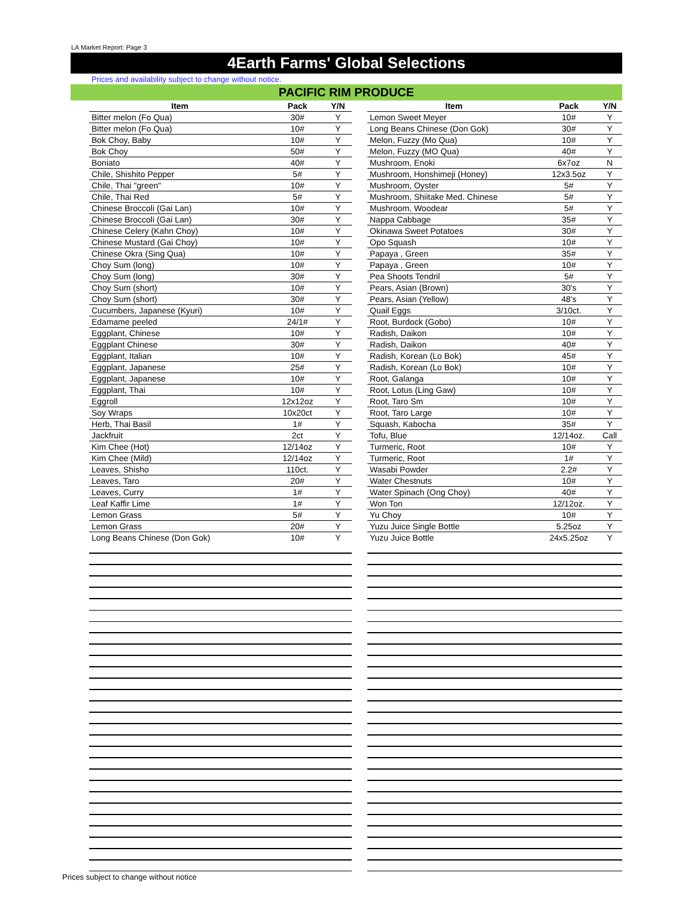LA Market Report: Page 3
4Earth Farms' Global Selections
Prices and availability subject to change without notice.
PACIFIC RIM PRODUCE
| Item | Pack | Y/N |
| --- | --- | --- |
| Bitter melon (Fo Qua) | 30# | Y |
| Bitter melon (Fo Qua) | 10# | Y |
| Bok Choy, Baby | 10# | Y |
| Bok Choy | 50# | Y |
| Boniato | 40# | Y |
| Chile, Shishito Pepper | 5# | Y |
| Chile, Thai "green" | 10# | Y |
| Chile, Thai Red | 5# | Y |
| Chinese Broccoli (Gai Lan) | 10# | Y |
| Chinese Broccoli (Gai Lan) | 30# | Y |
| Chinese Celery (Kahn Choy) | 10# | Y |
| Chinese Mustard (Gai Choy) | 10# | Y |
| Chinese Okra (Sing Qua) | 10# | Y |
| Choy Sum (long) | 10# | Y |
| Choy Sum (long) | 30# | Y |
| Choy Sum (short) | 10# | Y |
| Choy Sum (short) | 30# | Y |
| Cucumbers, Japanese (Kyuri) | 10# | Y |
| Edamame peeled | 24/1# | Y |
| Eggplant, Chinese | 10# | Y |
| Eggplant Chinese | 30# | Y |
| Eggplant, Italian | 10# | Y |
| Eggplant, Japanese | 25# | Y |
| Eggplant, Japanese | 10# | Y |
| Eggplant, Thai | 10# | Y |
| Eggroll | 12x12oz | Y |
| Soy Wraps | 10x20ct | Y |
| Herb, Thai Basil | 1# | Y |
| Jackfruit | 2ct | Y |
| Kim Chee (Hot) | 12/14oz | Y |
| Kim Chee (Mild) | 12/14oz | Y |
| Leaves, Shisho | 110ct. | Y |
| Leaves, Taro | 20# | Y |
| Leaves, Curry | 1# | Y |
| Leaf Kaffir Lime | 1# | Y |
| Lemon Grass | 5# | Y |
| Lemon Grass | 20# | Y |
| Long Beans Chinese (Don Gok) | 10# | Y |
| Item | Pack | Y/N |
| --- | --- | --- |
| Lemon Sweet Meyer | 10# | Y |
| Long Beans Chinese (Don Gok) | 30# | Y |
| Melon, Fuzzy (Mo Qua) | 10# | Y |
| Melon, Fuzzy (MO Qua) | 40# | Y |
| Mushroom, Enoki | 6x7oz | N |
| Mushroom, Honshimeji (Honey) | 12x3.5oz | Y |
| Mushroom, Oyster | 5# | Y |
| Mushroom, Shiitake Med. Chinese | 5# | Y |
| Mushroom, Woodear | 5# | Y |
| Nappa Cabbage | 35# | Y |
| Okinawa Sweet Potatoes | 30# | Y |
| Opo Squash | 10# | Y |
| Papaya , Green | 35# | Y |
| Papaya , Green | 10# | Y |
| Pea Shoots Tendril | 5# | Y |
| Pears, Asian (Brown) | 30's | Y |
| Pears, Asian (Yellow) | 48's | Y |
| Quail Eggs | 3/10ct. | Y |
| Root, Burdock (Gobo) | 10# | Y |
| Radish, Daikon | 10# | Y |
| Radish, Daikon | 40# | Y |
| Radish, Korean (Lo Bok) | 45# | Y |
| Radish, Korean (Lo Bok) | 10# | Y |
| Root, Galanga | 10# | Y |
| Root, Lotus (Ling Gaw) | 10# | Y |
| Root, Taro Sm | 10# | Y |
| Root, Taro Large | 10# | Y |
| Squash, Kabocha | 35# | Y |
| Tofu, Blue | 12/14oz. | Call |
| Turmeric, Root | 10# | Y |
| Turmeric, Root | 1# | Y |
| Wasabi Powder | 2.2# | Y |
| Water Chestnuts | 10# | Y |
| Water Spinach (Ong Choy) | 40# | Y |
| Won Ton | 12/12oz. | Y |
| Yu Choy | 10# | Y |
| Yuzu Juice Single Bottle | 5.25oz | Y |
| Yuzu Juice Bottle | 24x5.25oz | Y |
Prices subject to change without notice